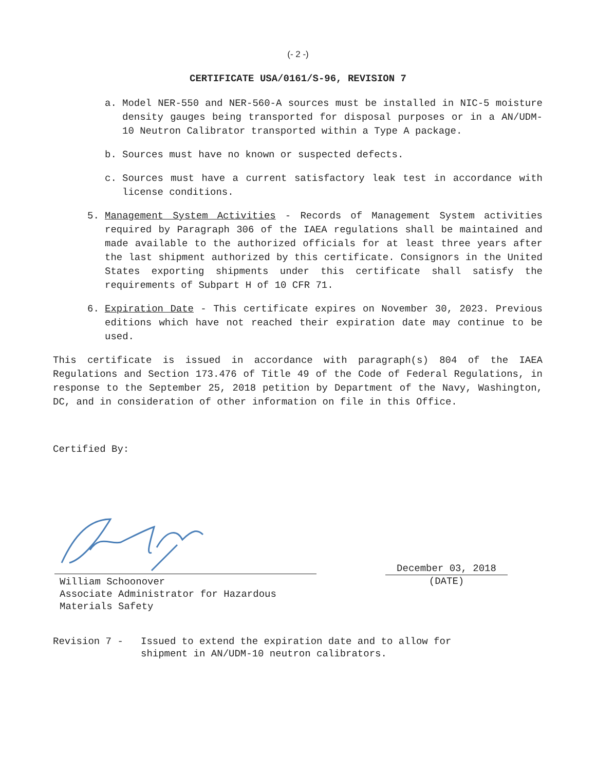(- 2 -)
CERTIFICATE USA/0161/S-96, REVISION 7
a. Model NER-550 and NER-560-A sources must be installed in NIC-5 moisture density gauges being transported for disposal purposes or in a AN/UDM-10 Neutron Calibrator transported within a Type A package.
b. Sources must have no known or suspected defects.
c. Sources must have a current satisfactory leak test in accordance with license conditions.
5. Management System Activities - Records of Management System activities required by Paragraph 306 of the IAEA regulations shall be maintained and made available to the authorized officials for at least three years after the last shipment authorized by this certificate. Consignors in the United States exporting shipments under this certificate shall satisfy the requirements of Subpart H of 10 CFR 71.
6. Expiration Date - This certificate expires on November 30, 2023. Previous editions which have not reached their expiration date may continue to be used.
This certificate is issued in accordance with paragraph(s) 804 of the IAEA Regulations and Section 173.476 of Title 49 of the Code of Federal Regulations, in response to the September 25, 2018 petition by Department of the Navy, Washington, DC, and in consideration of other information on file in this Office.
Certified By:
William Schoonover
Associate Administrator for Hazardous
Materials Safety
December 03, 2018
(DATE)
Revision 7 - Issued to extend the expiration date and to allow for
shipment in AN/UDM-10 neutron calibrators.